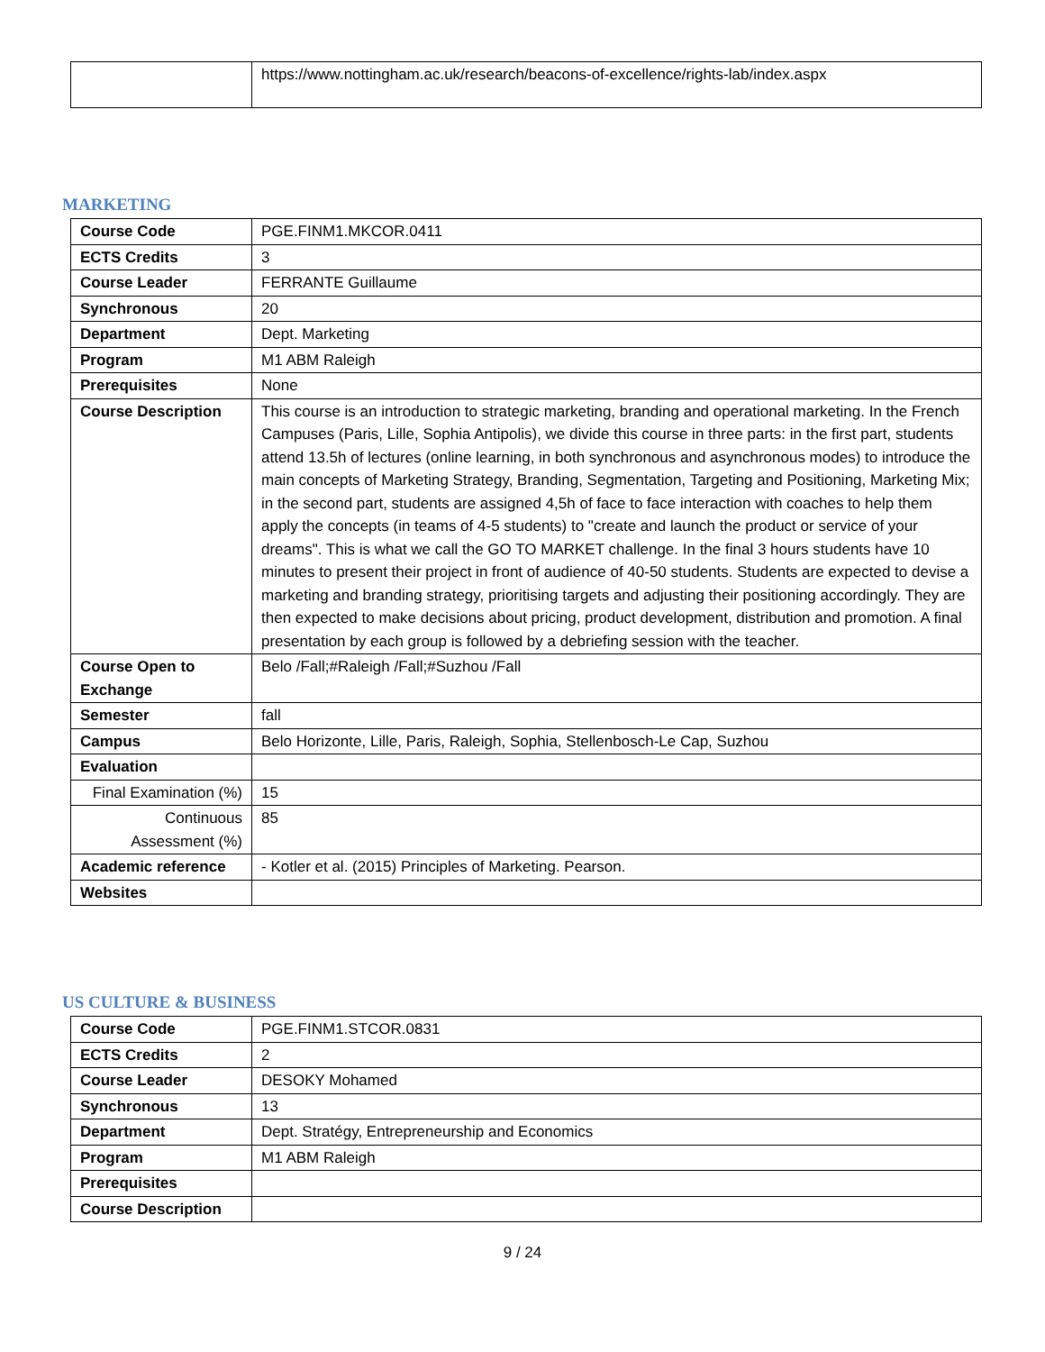| | https://www.nottingham.ac.uk/research/beacons-of-excellence/rights-lab/index.aspx |
MARKETING
| Course Code | PGE.FINM1.MKCOR.0411 |
| ECTS Credits | 3 |
| Course Leader | FERRANTE Guillaume |
| Synchronous | 20 |
| Department | Dept. Marketing |
| Program | M1 ABM Raleigh |
| Prerequisites | None |
| Course Description | This course is an introduction to strategic marketing, branding and operational marketing. In the French Campuses (Paris, Lille, Sophia Antipolis), we divide this course in three parts: in the first part, students attend 13.5h of lectures (online learning, in both synchronous and asynchronous modes) to introduce the main concepts of Marketing Strategy, Branding, Segmentation, Targeting and Positioning, Marketing Mix; in the second part, students are assigned 4,5h of face to face interaction with coaches to help them apply the concepts (in teams of 4-5 students) to "create and launch the product or service of your dreams". This is what we call the GO TO MARKET challenge. In the final 3 hours students have 10 minutes to present their project in front of audience of 40-50 students. Students are expected to devise a marketing and branding strategy, prioritising targets and adjusting their positioning accordingly. They are then expected to make decisions about pricing, product development, distribution and promotion. A final presentation by each group is followed by a debriefing session with the teacher. |
| Course Open to Exchange | Belo /Fall;#Raleigh /Fall;#Suzhou /Fall |
| Semester | fall |
| Campus | Belo Horizonte, Lille, Paris, Raleigh, Sophia, Stellenbosch-Le Cap, Suzhou |
| Evaluation | |
| Final Examination (%) | 15 |
| Continuous Assessment (%) | 85 |
| Academic reference | - Kotler et al. (2015) Principles of Marketing. Pearson. |
| Websites | |
US CULTURE & BUSINESS
| Course Code | PGE.FINM1.STCOR.0831 |
| ECTS Credits | 2 |
| Course Leader | DESOKY Mohamed |
| Synchronous | 13 |
| Department | Dept. Stratégy, Entrepreneurship and Economics |
| Program | M1 ABM Raleigh |
| Prerequisites | |
| Course Description | |
9 / 24